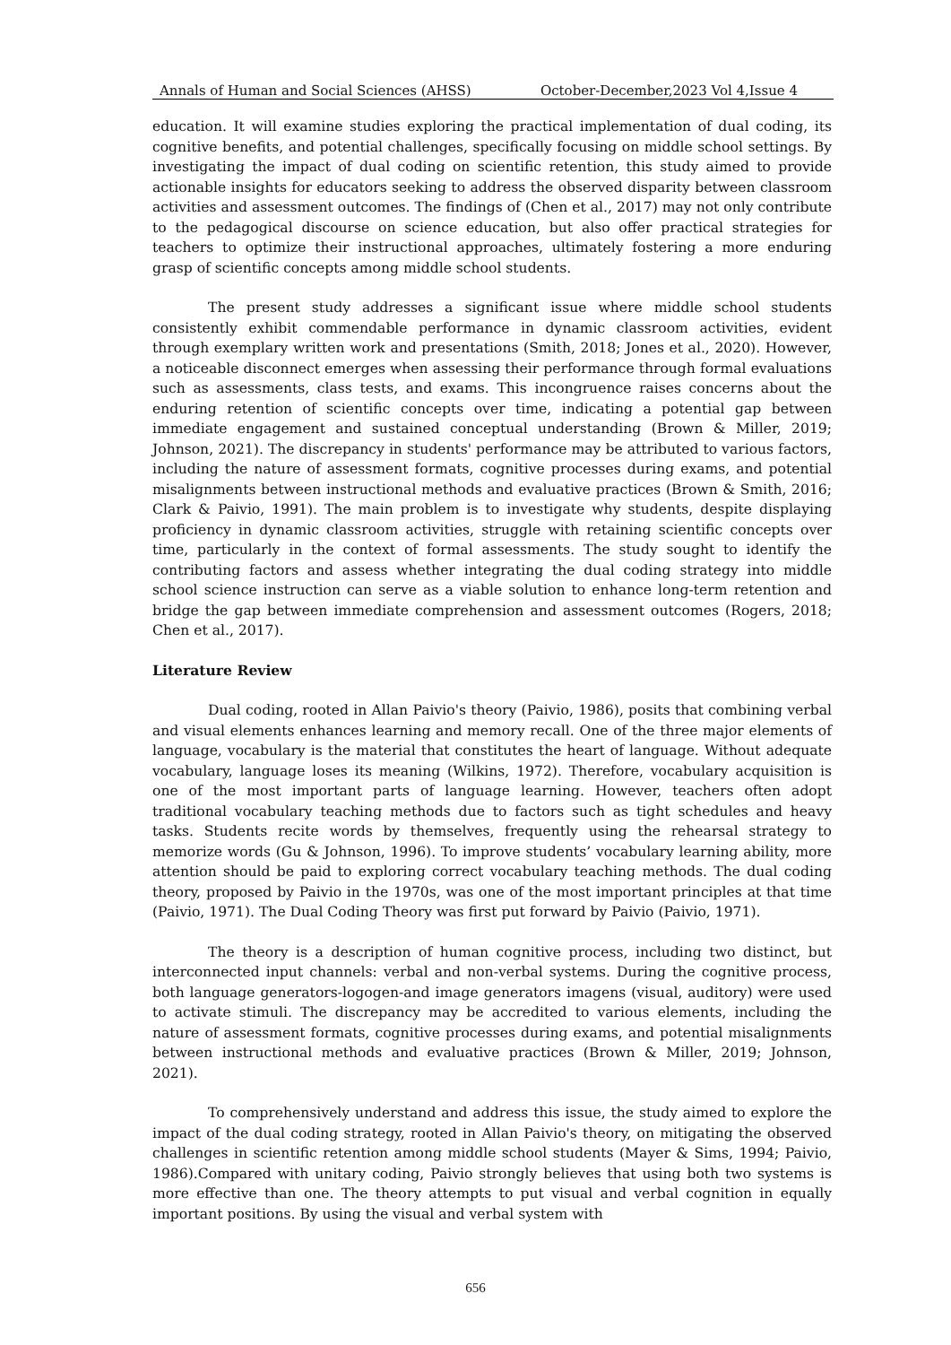Annals of Human and Social Sciences (AHSS) October-December,2023 Vol 4,Issue 4
education. It will examine studies exploring the practical implementation of dual coding, its cognitive benefits, and potential challenges, specifically focusing on middle school settings. By investigating the impact of dual coding on scientific retention, this study aimed to provide actionable insights for educators seeking to address the observed disparity between classroom activities and assessment outcomes. The findings of (Chen et al., 2017) may not only contribute to the pedagogical discourse on science education, but also offer practical strategies for teachers to optimize their instructional approaches, ultimately fostering a more enduring grasp of scientific concepts among middle school students.
The present study addresses a significant issue where middle school students consistently exhibit commendable performance in dynamic classroom activities, evident through exemplary written work and presentations (Smith, 2018; Jones et al., 2020). However, a noticeable disconnect emerges when assessing their performance through formal evaluations such as assessments, class tests, and exams. This incongruence raises concerns about the enduring retention of scientific concepts over time, indicating a potential gap between immediate engagement and sustained conceptual understanding (Brown & Miller, 2019; Johnson, 2021). The discrepancy in students' performance may be attributed to various factors, including the nature of assessment formats, cognitive processes during exams, and potential misalignments between instructional methods and evaluative practices (Brown & Smith, 2016; Clark & Paivio, 1991). The main problem is to investigate why students, despite displaying proficiency in dynamic classroom activities, struggle with retaining scientific concepts over time, particularly in the context of formal assessments. The study sought to identify the contributing factors and assess whether integrating the dual coding strategy into middle school science instruction can serve as a viable solution to enhance long-term retention and bridge the gap between immediate comprehension and assessment outcomes (Rogers, 2018; Chen et al., 2017).
Literature Review
Dual coding, rooted in Allan Paivio's theory (Paivio, 1986), posits that combining verbal and visual elements enhances learning and memory recall. One of the three major elements of language, vocabulary is the material that constitutes the heart of language. Without adequate vocabulary, language loses its meaning (Wilkins, 1972). Therefore, vocabulary acquisition is one of the most important parts of language learning. However, teachers often adopt traditional vocabulary teaching methods due to factors such as tight schedules and heavy tasks. Students recite words by themselves, frequently using the rehearsal strategy to memorize words (Gu & Johnson, 1996). To improve students’ vocabulary learning ability, more attention should be paid to exploring correct vocabulary teaching methods. The dual coding theory, proposed by Paivio in the 1970s, was one of the most important principles at that time (Paivio, 1971). The Dual Coding Theory was first put forward by Paivio (Paivio, 1971).
The theory is a description of human cognitive process, including two distinct, but interconnected input channels: verbal and non-verbal systems. During the cognitive process, both language generators-logogen-and image generators imagens (visual, auditory) were used to activate stimuli. The discrepancy may be accredited to various elements, including the nature of assessment formats, cognitive processes during exams, and potential misalignments between instructional methods and evaluative practices (Brown & Miller, 2019; Johnson, 2021).
To comprehensively understand and address this issue, the study aimed to explore the impact of the dual coding strategy, rooted in Allan Paivio's theory, on mitigating the observed challenges in scientific retention among middle school students (Mayer & Sims, 1994; Paivio, 1986).Compared with unitary coding, Paivio strongly believes that using both two systems is more effective than one. The theory attempts to put visual and verbal cognition in equally important positions. By using the visual and verbal system with
656